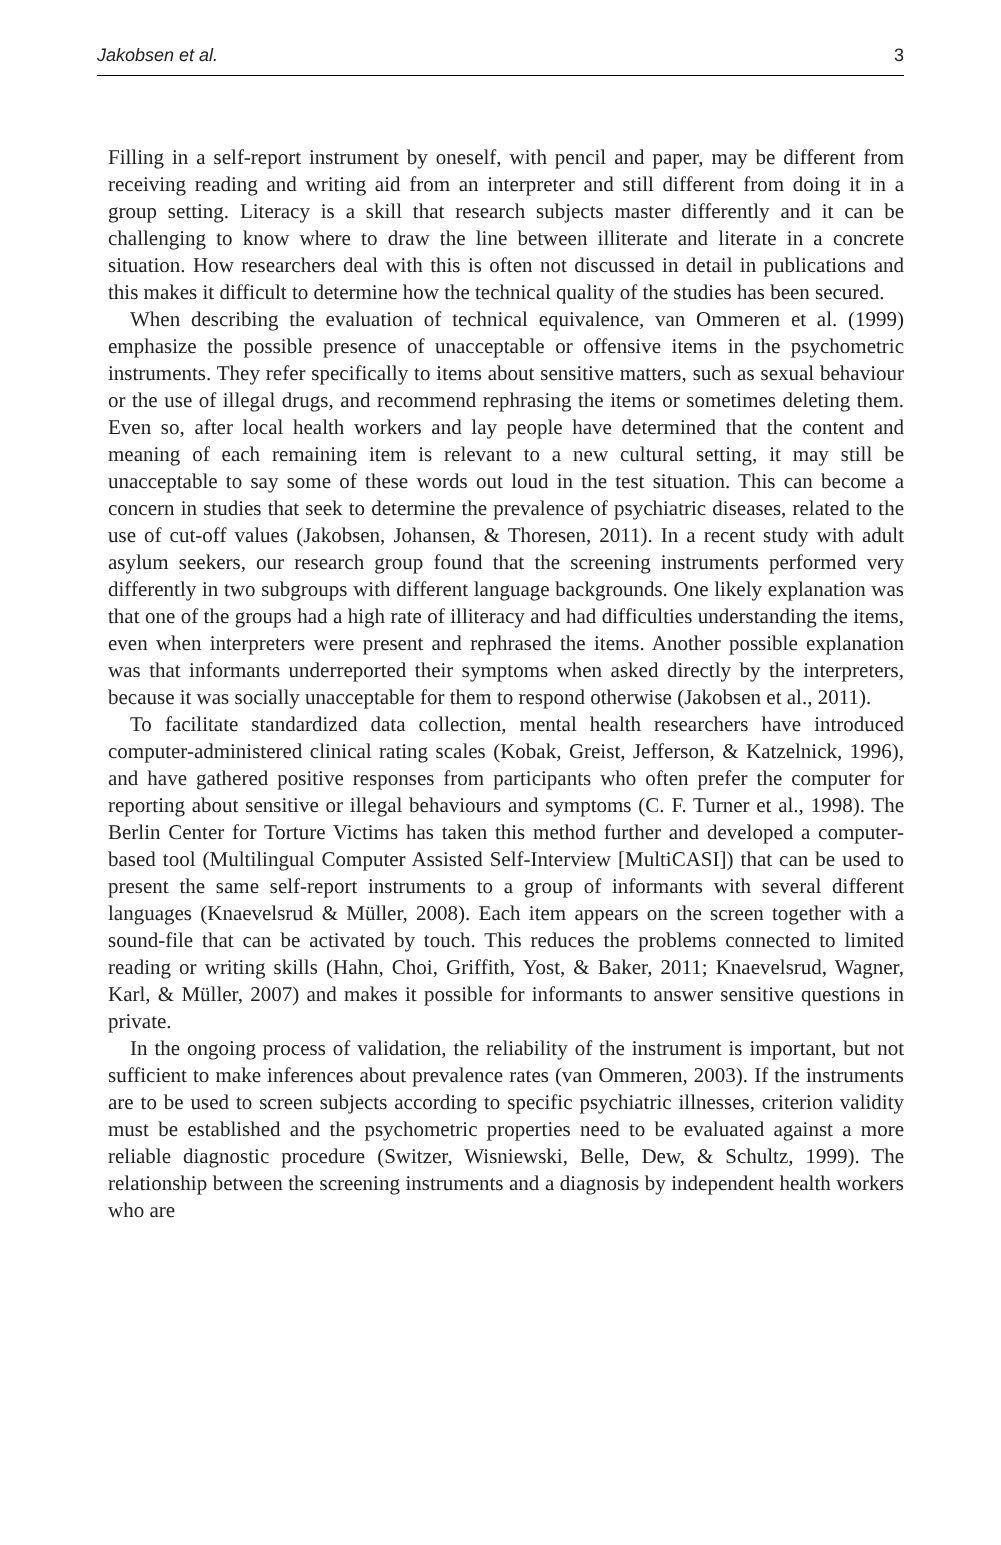Jakobsen et al. 3
Filling in a self-report instrument by oneself, with pencil and paper, may be different from receiving reading and writing aid from an interpreter and still different from doing it in a group setting. Literacy is a skill that research subjects master differently and it can be challenging to know where to draw the line between illiterate and literate in a concrete situation. How researchers deal with this is often not discussed in detail in publications and this makes it difficult to determine how the technical quality of the studies has been secured.
When describing the evaluation of technical equivalence, van Ommeren et al. (1999) emphasize the possible presence of unacceptable or offensive items in the psychometric instruments. They refer specifically to items about sensitive matters, such as sexual behaviour or the use of illegal drugs, and recommend rephrasing the items or sometimes deleting them. Even so, after local health workers and lay people have determined that the content and meaning of each remaining item is relevant to a new cultural setting, it may still be unacceptable to say some of these words out loud in the test situation. This can become a concern in studies that seek to determine the prevalence of psychiatric diseases, related to the use of cut-off values (Jakobsen, Johansen, & Thoresen, 2011). In a recent study with adult asylum seekers, our research group found that the screening instruments performed very differently in two subgroups with different language backgrounds. One likely explanation was that one of the groups had a high rate of illiteracy and had difficulties understanding the items, even when interpreters were present and rephrased the items. Another possible explanation was that informants underreported their symptoms when asked directly by the interpreters, because it was socially unacceptable for them to respond otherwise (Jakobsen et al., 2011).
To facilitate standardized data collection, mental health researchers have introduced computer-administered clinical rating scales (Kobak, Greist, Jefferson, & Katzelnick, 1996), and have gathered positive responses from participants who often prefer the computer for reporting about sensitive or illegal behaviours and symptoms (C. F. Turner et al., 1998). The Berlin Center for Torture Victims has taken this method further and developed a computer-based tool (Multilingual Computer Assisted Self-Interview [MultiCASI]) that can be used to present the same self-report instruments to a group of informants with several different languages (Knaevelsrud & Müller, 2008). Each item appears on the screen together with a sound-file that can be activated by touch. This reduces the problems connected to limited reading or writing skills (Hahn, Choi, Griffith, Yost, & Baker, 2011; Knaevelsrud, Wagner, Karl, & Müller, 2007) and makes it possible for informants to answer sensitive questions in private.
In the ongoing process of validation, the reliability of the instrument is important, but not sufficient to make inferences about prevalence rates (van Ommeren, 2003). If the instruments are to be used to screen subjects according to specific psychiatric illnesses, criterion validity must be established and the psychometric properties need to be evaluated against a more reliable diagnostic procedure (Switzer, Wisniewski, Belle, Dew, & Schultz, 1999). The relationship between the screening instruments and a diagnosis by independent health workers who are